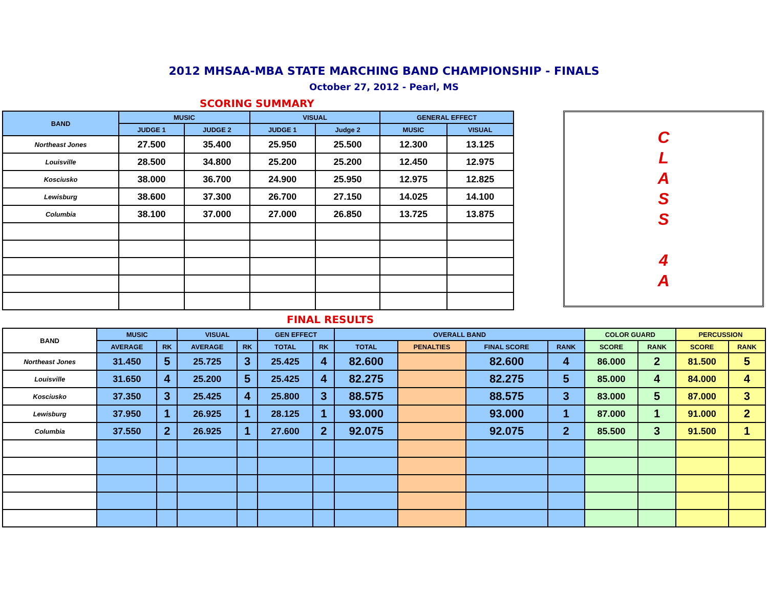2012 MHSAA-MBA STATE MARCHING BAND CHAMPIONSHIP - FINALS
October 27, 2012 - Pearl, MS
SCORING SUMMARY
| BAND | MUSIC | | VISUAL | | GENERAL EFFECT | |
| --- | --- | --- | --- | --- | --- | --- |
| | JUDGE 1 | JUDGE 2 | JUDGE 1 | Judge 2 | MUSIC | VISUAL |
| Northeast Jones | 27.500 | 35.400 | 25.950 | 25.500 | 12.300 | 13.125 |
| Louisville | 28.500 | 34.800 | 25.200 | 25.200 | 12.450 | 12.975 |
| Kosciusko | 38.000 | 36.700 | 24.900 | 25.950 | 12.975 | 12.825 |
| Lewisburg | 38.600 | 37.300 | 26.700 | 27.150 | 14.025 | 14.100 |
| Columbia | 38.100 | 37.000 | 27.000 | 26.850 | 13.725 | 13.875 |
C
L
A
S
S
4
A
FINAL RESULTS
| BAND | MUSIC | | VISUAL | | GEN EFFECT | | OVERALL BAND | | | | COLOR GUARD | | PERCUSSION | |
| --- | --- | --- | --- | --- | --- | --- | --- | --- | --- | --- | --- | --- | --- | --- |
| | AVERAGE | RK | AVERAGE | RK | TOTAL | RK | TOTAL | PENALTIES | FINAL SCORE | RANK | SCORE | RANK | SCORE | RANK |
| Northeast Jones | 31.450 | 5 | 25.725 | 3 | 25.425 | 4 | 82.600 | | 82.600 | 4 | 86.000 | 2 | 81.500 | 5 |
| Louisville | 31.650 | 4 | 25.200 | 5 | 25.425 | 4 | 82.275 | | 82.275 | 5 | 85.000 | 4 | 84.000 | 4 |
| Kosciusko | 37.350 | 3 | 25.425 | 4 | 25.800 | 3 | 88.575 | | 88.575 | 3 | 83.000 | 5 | 87.000 | 3 |
| Lewisburg | 37.950 | 1 | 26.925 | 1 | 28.125 | 1 | 93.000 | | 93.000 | 1 | 87.000 | 1 | 91.000 | 2 |
| Columbia | 37.550 | 2 | 26.925 | 1 | 27.600 | 2 | 92.075 | | 92.075 | 2 | 85.500 | 3 | 91.500 | 1 |